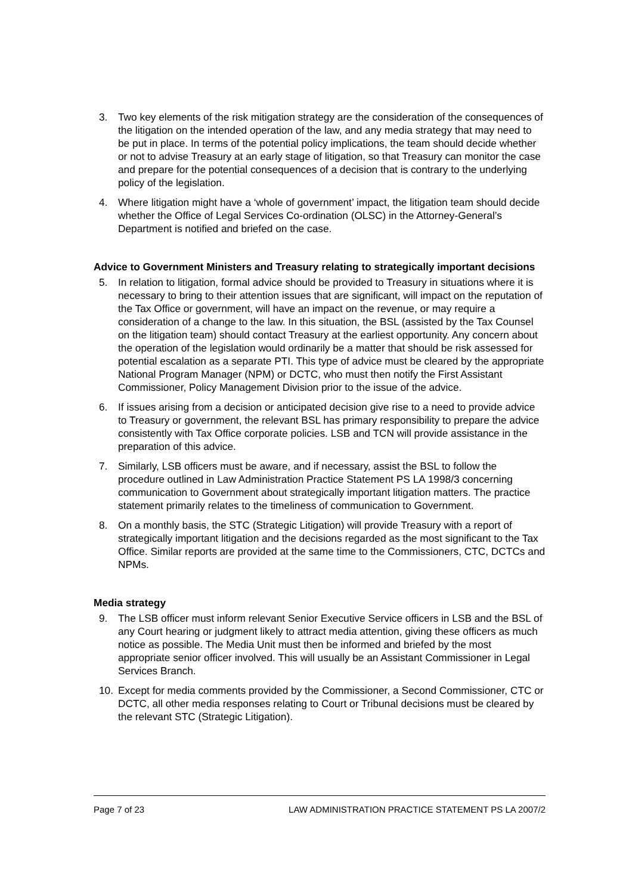3. Two key elements of the risk mitigation strategy are the consideration of the consequences of the litigation on the intended operation of the law, and any media strategy that may need to be put in place. In terms of the potential policy implications, the team should decide whether or not to advise Treasury at an early stage of litigation, so that Treasury can monitor the case and prepare for the potential consequences of a decision that is contrary to the underlying policy of the legislation.
4. Where litigation might have a ‘whole of government’ impact, the litigation team should decide whether the Office of Legal Services Co-ordination (OLSC) in the Attorney-General’s Department is notified and briefed on the case.
Advice to Government Ministers and Treasury relating to strategically important decisions
5. In relation to litigation, formal advice should be provided to Treasury in situations where it is necessary to bring to their attention issues that are significant, will impact on the reputation of the Tax Office or government, will have an impact on the revenue, or may require a consideration of a change to the law. In this situation, the BSL (assisted by the Tax Counsel on the litigation team) should contact Treasury at the earliest opportunity. Any concern about the operation of the legislation would ordinarily be a matter that should be risk assessed for potential escalation as a separate PTI. This type of advice must be cleared by the appropriate National Program Manager (NPM) or DCTC, who must then notify the First Assistant Commissioner, Policy Management Division prior to the issue of the advice.
6. If issues arising from a decision or anticipated decision give rise to a need to provide advice to Treasury or government, the relevant BSL has primary responsibility to prepare the advice consistently with Tax Office corporate policies. LSB and TCN will provide assistance in the preparation of this advice.
7. Similarly, LSB officers must be aware, and if necessary, assist the BSL to follow the procedure outlined in Law Administration Practice Statement PS LA 1998/3 concerning communication to Government about strategically important litigation matters. The practice statement primarily relates to the timeliness of communication to Government.
8. On a monthly basis, the STC (Strategic Litigation) will provide Treasury with a report of strategically important litigation and the decisions regarded as the most significant to the Tax Office. Similar reports are provided at the same time to the Commissioners, CTC, DCTCs and NPMs.
Media strategy
9. The LSB officer must inform relevant Senior Executive Service officers in LSB and the BSL of any Court hearing or judgment likely to attract media attention, giving these officers as much notice as possible. The Media Unit must then be informed and briefed by the most appropriate senior officer involved. This will usually be an Assistant Commissioner in Legal Services Branch.
10. Except for media comments provided by the Commissioner, a Second Commissioner, CTC or DCTC, all other media responses relating to Court or Tribunal decisions must be cleared by the relevant STC (Strategic Litigation).
Page 7 of 23 LAW ADMINISTRATION PRACTICE STATEMENT PS LA 2007/2